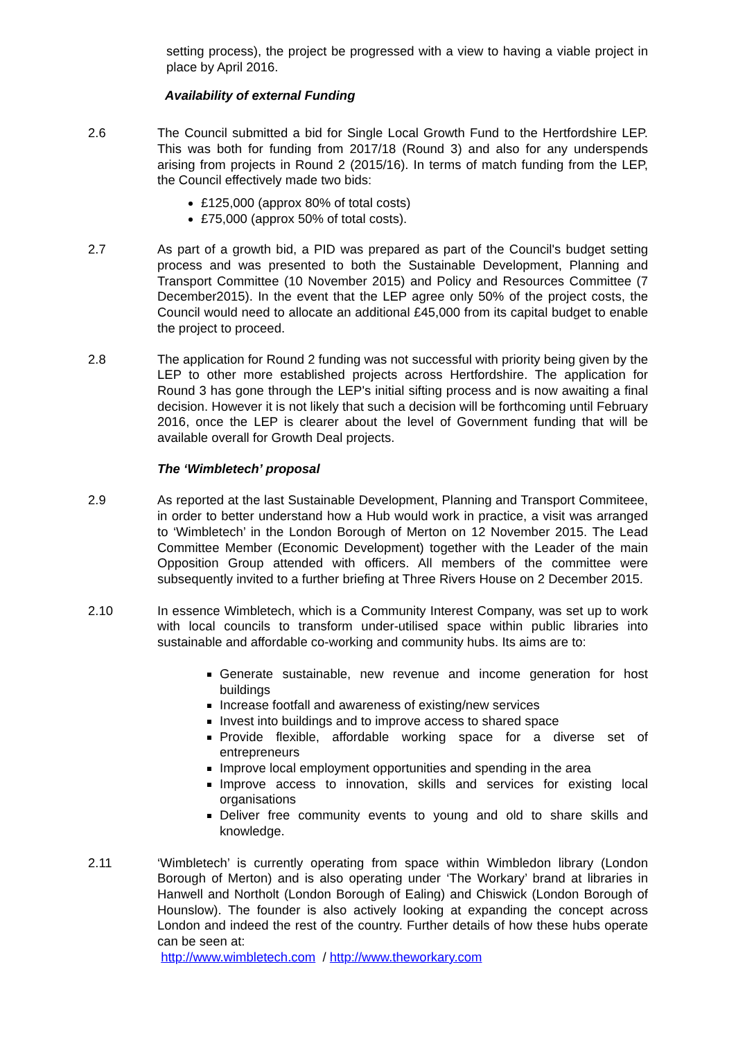setting process), the project be progressed with a view to having a viable project in place by April 2016.
Availability of external Funding
2.6 The Council submitted a bid for Single Local Growth Fund to the Hertfordshire LEP. This was both for funding from 2017/18 (Round 3) and also for any underspends arising from projects in Round 2 (2015/16). In terms of match funding from the LEP, the Council effectively made two bids:
£125,000 (approx 80% of total costs)
£75,000 (approx 50% of total costs).
2.7 As part of a growth bid, a PID was prepared as part of the Council's budget setting process and was presented to both the Sustainable Development, Planning and Transport Committee (10 November 2015) and Policy and Resources Committee (7 December2015). In the event that the LEP agree only 50% of the project costs, the Council would need to allocate an additional £45,000 from its capital budget to enable the project to proceed.
2.8 The application for Round 2 funding was not successful with priority being given by the LEP to other more established projects across Hertfordshire. The application for Round 3 has gone through the LEP's initial sifting process and is now awaiting a final decision. However it is not likely that such a decision will be forthcoming until February 2016, once the LEP is clearer about the level of Government funding that will be available overall for Growth Deal projects.
The ‘Wimbletech’ proposal
2.9 As reported at the last Sustainable Development, Planning and Transport Commiteee, in order to better understand how a Hub would work in practice, a visit was arranged to ‘Wimbletech’ in the London Borough of Merton on 12 November 2015. The Lead Committee Member (Economic Development) together with the Leader of the main Opposition Group attended with officers. All members of the committee were subsequently invited to a further briefing at Three Rivers House on 2 December 2015.
2.10 In essence Wimbletech, which is a Community Interest Company, was set up to work with local councils to transform under-utilised space within public libraries into sustainable and affordable co-working and community hubs. Its aims are to:
Generate sustainable, new revenue and income generation for host buildings
Increase footfall and awareness of existing/new services
Invest into buildings and to improve access to shared space
Provide flexible, affordable working space for a diverse set of entrepreneurs
Improve local employment opportunities and spending in the area
Improve access to innovation, skills and services for existing local organisations
Deliver free community events to young and old to share skills and knowledge.
2.11 ‘Wimbletech’ is currently operating from space within Wimbledon library (London Borough of Merton) and is also operating under ‘The Workary’ brand at libraries in Hanwell and Northolt (London Borough of Ealing) and Chiswick (London Borough of Hounslow). The founder is also actively looking at expanding the concept across London and indeed the rest of the country. Further details of how these hubs operate can be seen at:
http://www.wimbletech.com / http://www.theworkary.com